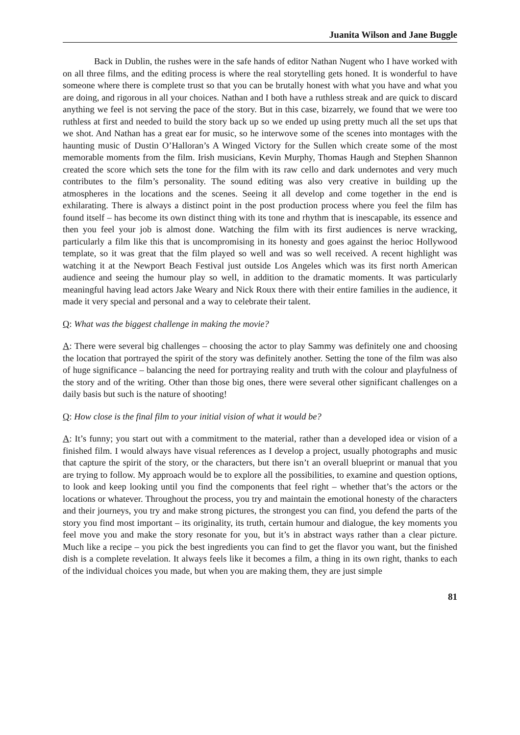Juanita Wilson and Jane Buggle
Back in Dublin, the rushes were in the safe hands of editor Nathan Nugent who I have worked with on all three films, and the editing process is where the real storytelling gets honed. It is wonderful to have someone where there is complete trust so that you can be brutally honest with what you have and what you are doing, and rigorous in all your choices. Nathan and I both have a ruthless streak and are quick to discard anything we feel is not serving the pace of the story. But in this case, bizarrely, we found that we were too ruthless at first and needed to build the story back up so we ended up using pretty much all the set ups that we shot. And Nathan has a great ear for music, so he interwove some of the scenes into montages with the haunting music of Dustin O’Halloran’s A Winged Victory for the Sullen which create some of the most memorable moments from the film. Irish musicians, Kevin Murphy, Thomas Haugh and Stephen Shannon created the score which sets the tone for the film with its raw cello and dark undernotes and very much contributes to the film’s personality. The sound editing was also very creative in building up the atmospheres in the locations and the scenes. Seeing it all develop and come together in the end is exhilarating. There is always a distinct point in the post production process where you feel the film has found itself – has become its own distinct thing with its tone and rhythm that is inescapable, its essence and then you feel your job is almost done. Watching the film with its first audiences is nerve wracking, particularly a film like this that is uncompromising in its honesty and goes against the herioc Hollywood template, so it was great that the film played so well and was so well received. A recent highlight was watching it at the Newport Beach Festival just outside Los Angeles which was its first north American audience and seeing the humour play so well, in addition to the dramatic moments. It was particularly meaningful having lead actors Jake Weary and Nick Roux there with their entire families in the audience, it made it very special and personal and a way to celebrate their talent.
Q: What was the biggest challenge in making the movie?
A: There were several big challenges – choosing the actor to play Sammy was definitely one and choosing the location that portrayed the spirit of the story was definitely another. Setting the tone of the film was also of huge significance – balancing the need for portraying reality and truth with the colour and playfulness of the story and of the writing. Other than those big ones, there were several other significant challenges on a daily basis but such is the nature of shooting!
Q: How close is the final film to your initial vision of what it would be?
A: It’s funny; you start out with a commitment to the material, rather than a developed idea or vision of a finished film. I would always have visual references as I develop a project, usually photographs and music that capture the spirit of the story, or the characters, but there isn’t an overall blueprint or manual that you are trying to follow. My approach would be to explore all the possibilities, to examine and question options, to look and keep looking until you find the components that feel right – whether that’s the actors or the locations or whatever. Throughout the process, you try and maintain the emotional honesty of the characters and their journeys, you try and make strong pictures, the strongest you can find, you defend the parts of the story you find most important – its originality, its truth, certain humour and dialogue, the key moments you feel move you and make the story resonate for you, but it’s in abstract ways rather than a clear picture. Much like a recipe – you pick the best ingredients you can find to get the flavor you want, but the finished dish is a complete revelation. It always feels like it becomes a film, a thing in its own right, thanks to each of the individual choices you made, but when you are making them, they are just simple
81